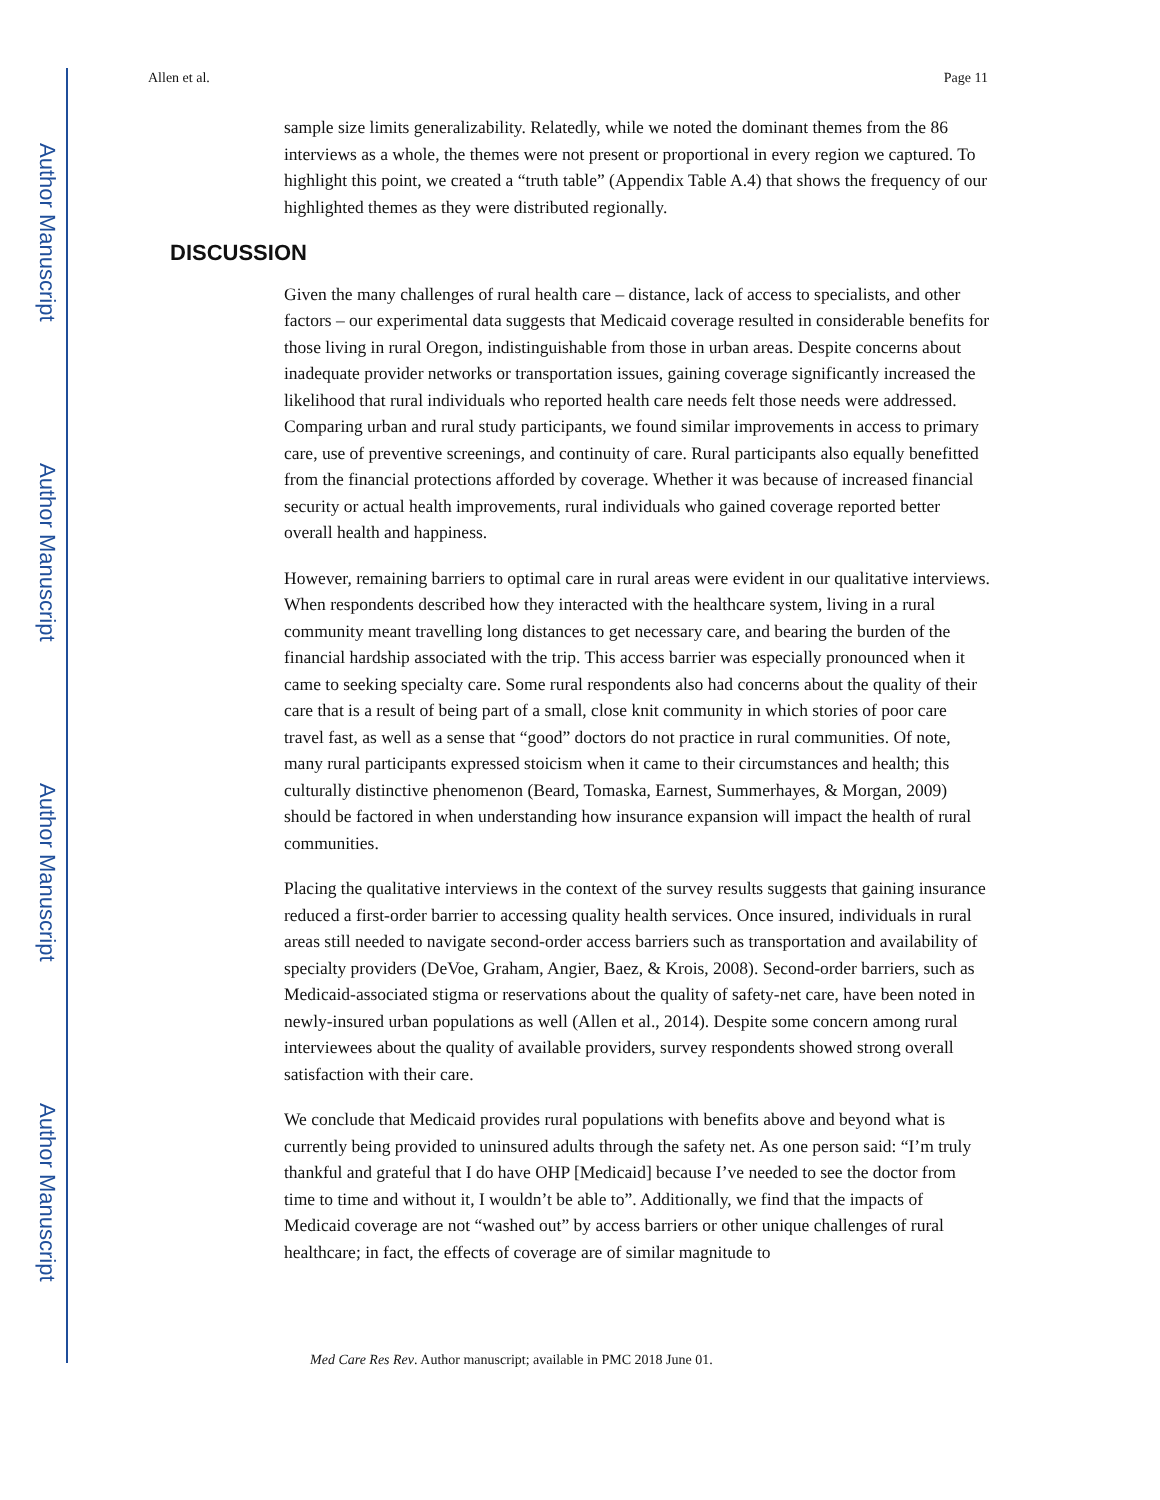Author Manuscript
Author Manuscript
Author Manuscript
Author Manuscript
Allen et al. Page 11
sample size limits generalizability. Relatedly, while we noted the dominant themes from the 86 interviews as a whole, the themes were not present or proportional in every region we captured. To highlight this point, we created a “truth table” (Appendix Table A.4) that shows the frequency of our highlighted themes as they were distributed regionally.
DISCUSSION
Given the many challenges of rural health care – distance, lack of access to specialists, and other factors – our experimental data suggests that Medicaid coverage resulted in considerable benefits for those living in rural Oregon, indistinguishable from those in urban areas. Despite concerns about inadequate provider networks or transportation issues, gaining coverage significantly increased the likelihood that rural individuals who reported health care needs felt those needs were addressed. Comparing urban and rural study participants, we found similar improvements in access to primary care, use of preventive screenings, and continuity of care. Rural participants also equally benefitted from the financial protections afforded by coverage. Whether it was because of increased financial security or actual health improvements, rural individuals who gained coverage reported better overall health and happiness.
However, remaining barriers to optimal care in rural areas were evident in our qualitative interviews. When respondents described how they interacted with the healthcare system, living in a rural community meant travelling long distances to get necessary care, and bearing the burden of the financial hardship associated with the trip. This access barrier was especially pronounced when it came to seeking specialty care. Some rural respondents also had concerns about the quality of their care that is a result of being part of a small, close knit community in which stories of poor care travel fast, as well as a sense that “good” doctors do not practice in rural communities. Of note, many rural participants expressed stoicism when it came to their circumstances and health; this culturally distinctive phenomenon (Beard, Tomaska, Earnest, Summerhayes, & Morgan, 2009) should be factored in when understanding how insurance expansion will impact the health of rural communities.
Placing the qualitative interviews in the context of the survey results suggests that gaining insurance reduced a first-order barrier to accessing quality health services. Once insured, individuals in rural areas still needed to navigate second-order access barriers such as transportation and availability of specialty providers (DeVoe, Graham, Angier, Baez, & Krois, 2008). Second-order barriers, such as Medicaid-associated stigma or reservations about the quality of safety-net care, have been noted in newly-insured urban populations as well (Allen et al., 2014). Despite some concern among rural interviewees about the quality of available providers, survey respondents showed strong overall satisfaction with their care.
We conclude that Medicaid provides rural populations with benefits above and beyond what is currently being provided to uninsured adults through the safety net. As one person said: “I’m truly thankful and grateful that I do have OHP [Medicaid] because I’ve needed to see the doctor from time to time and without it, I wouldn’t be able to”. Additionally, we find that the impacts of Medicaid coverage are not “washed out” by access barriers or other unique challenges of rural healthcare; in fact, the effects of coverage are of similar magnitude to
Med Care Res Rev. Author manuscript; available in PMC 2018 June 01.